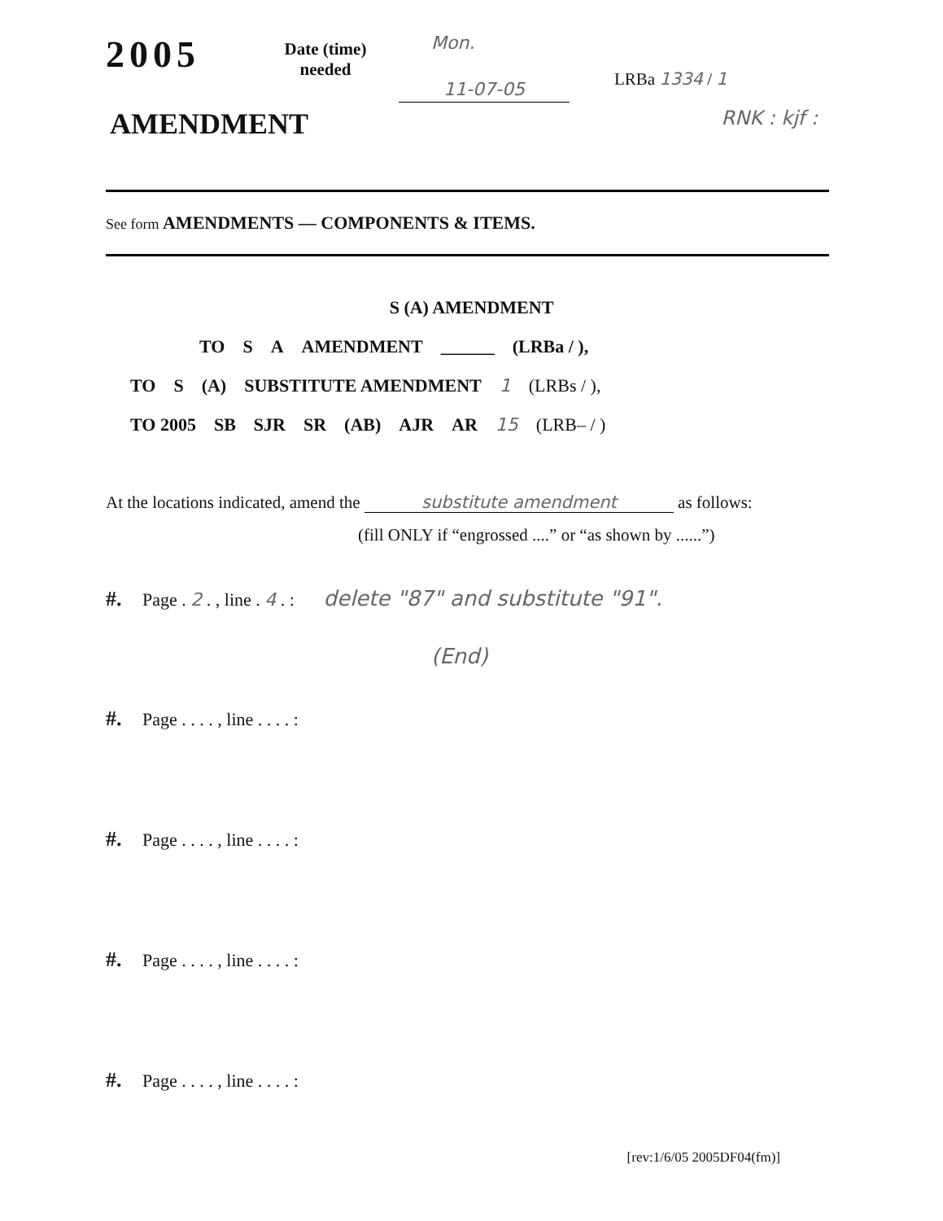2005
Date (time)
needed
Mon.
11-07-05
LRBa 1334 / 1
AMENDMENT RNK : kjf :
See form AMENDMENTS — COMPONENTS & ITEMS.
S (A) AMENDMENT
TO S A AMENDMENT ______ (LRBa / ),
TO S (A) SUBSTITUTE AMENDMENT 1 (LRBs / ),
TO 2005 SB SJR SR (AB) AJR AR 15 (LRB– / )
At the locations indicated, amend the substitute amendment as follows:
(fill ONLY if “engrossed ....” or “as shown by ......”)
#. Page . 2 . , line . 4 . : delete "87" and substitute "91".
(End)
#. Page . . . . , line . . . . :
#. Page . . . . , line . . . . :
#. Page . . . . , line . . . . :
#. Page . . . . , line . . . . :
[rev:1/6/05 2005DF04(fm)]